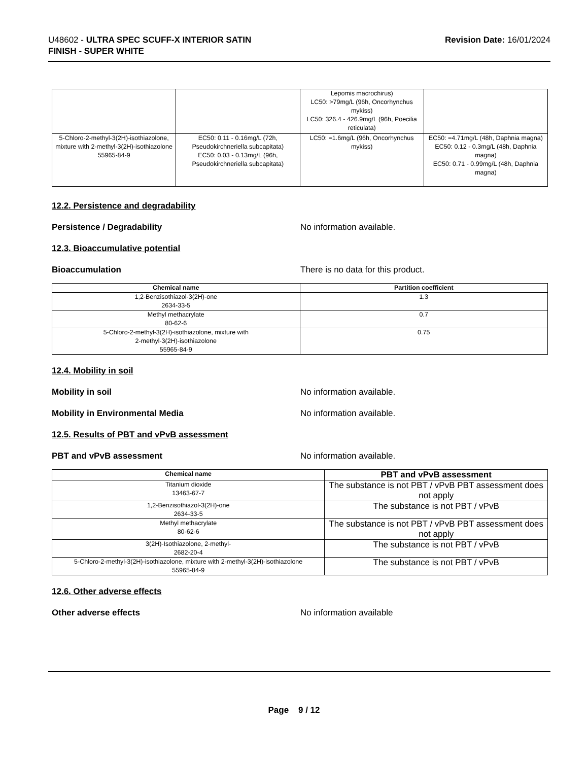U48602 - ULTRA SPEC SCUFF-X INTERIOR SATIN
FINISH - SUPER WHITE
Revision Date: 16/01/2024
| | | Lepomis macrochirus) LC50: >79mg/L (96h, Oncorhynchus mykiss) LC50: 326.4 - 426.9mg/L (96h, Poecilia reticulata) | |
| 5-Chloro-2-methyl-3(2H)-isothiazolone, mixture with 2-methyl-3(2H)-isothiazolone 55965-84-9 | EC50: 0.11 - 0.16mg/L (72h, Pseudokirchneriella subcapitata) EC50: 0.03 - 0.13mg/L (96h, Pseudokirchneriella subcapitata) | LC50: =1.6mg/L (96h, Oncorhynchus mykiss) | EC50: =4.71mg/L (48h, Daphnia magna) EC50: 0.12 - 0.3mg/L (48h, Daphnia magna) EC50: 0.71 - 0.99mg/L (48h, Daphnia magna) |
12.2. Persistence and degradability
Persistence / Degradability No information available.
12.3. Bioaccumulative potential
Bioaccumulation There is no data for this product.
| Chemical name | Partition coefficient |
| --- | --- |
| 1,2-Benzisothiazol-3(2H)-one 2634-33-5 | 1.3 |
| Methyl methacrylate 80-62-6 | 0.7 |
| 5-Chloro-2-methyl-3(2H)-isothiazolone, mixture with 2-methyl-3(2H)-isothiazolone 55965-84-9 | 0.75 |
12.4. Mobility in soil
Mobility in soil No information available.
Mobility in Environmental Media No information available.
12.5. Results of PBT and vPvB assessment
PBT and vPvB assessment No information available.
| Chemical name | PBT and vPvB assessment |
| --- | --- |
| Titanium dioxide 13463-67-7 | The substance is not PBT / vPvB PBT assessment does not apply |
| 1,2-Benzisothiazol-3(2H)-one 2634-33-5 | The substance is not PBT / vPvB |
| Methyl methacrylate 80-62-6 | The substance is not PBT / vPvB PBT assessment does not apply |
| 3(2H)-Isothiazolone, 2-methyl- 2682-20-4 | The substance is not PBT / vPvB |
| 5-Chloro-2-methyl-3(2H)-isothiazolone, mixture with 2-methyl-3(2H)-isothiazolone 55965-84-9 | The substance is not PBT / vPvB |
12.6. Other adverse effects
Other adverse effects No information available
Page 9 / 12